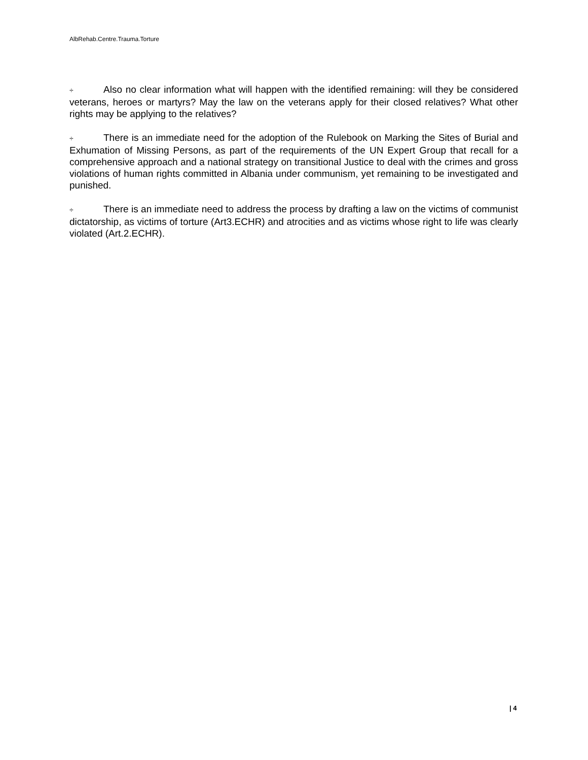AlbRehab.Centre.Trauma.Torture
÷ Also no clear information what will happen with the identified remaining: will they be considered veterans, heroes or martyrs? May the law on the veterans apply for their closed relatives? What other rights may be applying to the relatives?
÷ There is an immediate need for the adoption of the Rulebook on Marking the Sites of Burial and Exhumation of Missing Persons, as part of the requirements of the UN Expert Group that recall for a comprehensive approach and a national strategy on transitional Justice to deal with the crimes and gross violations of human rights committed in Albania under communism, yet remaining to be investigated and punished.
÷ There is an immediate need to address the process by drafting a law on the victims of communist dictatorship, as victims of torture (Art3.ECHR) and atrocities and as victims whose right to life was clearly violated (Art.2.ECHR).
| 4